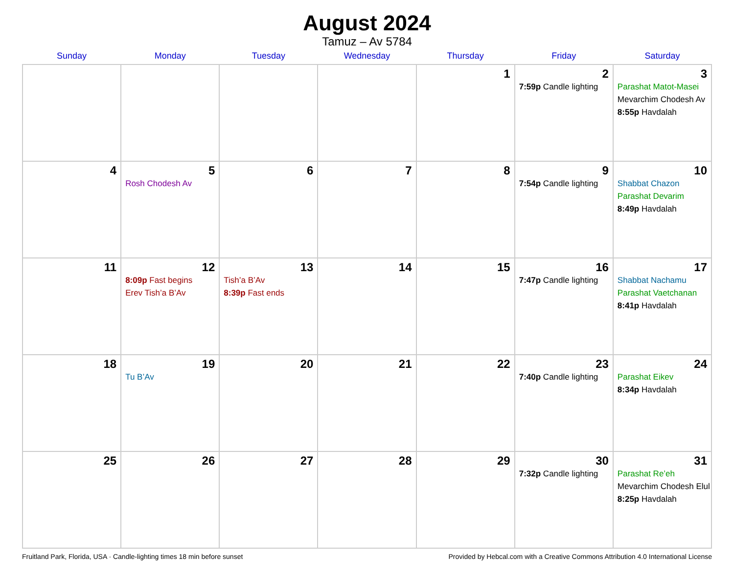August 2024
Tamuz – Av 5784
| Sunday | Monday | Tuesday | Wednesday | Thursday | Friday | Saturday |
| --- | --- | --- | --- | --- | --- | --- |
| | | | | 1 | 2 7:59p Candle lighting | 3 Parashat Matot-Masei Mevarchim Chodesh Av 8:55p Havdalah |
| 4 | 5 Rosh Chodesh Av | 6 | 7 | 8 | 9 7:54p Candle lighting | 10 Shabbat Chazon Parashat Devarim 8:49p Havdalah |
| 11 | 12 8:09p Fast begins Erev Tish’a B’Av | 13 Tish’a B’Av 8:39p Fast ends | 14 | 15 | 16 7:47p Candle lighting | 17 Shabbat Nachamu Parashat Vaetchanan 8:41p Havdalah |
| 18 | 19 Tu B’Av | 20 | 21 | 22 | 23 7:40p Candle lighting | 24 Parashat Eikev 8:34p Havdalah |
| 25 | 26 | 27 | 28 | 29 | 30 7:32p Candle lighting | 31 Parashat Re’eh Mevarchim Chodesh Elul 8:25p Havdalah |
Fruitland Park, Florida, USA · Candle-lighting times 18 min before sunset Provided by Hebcal.com with a Creative Commons Attribution 4.0 International License